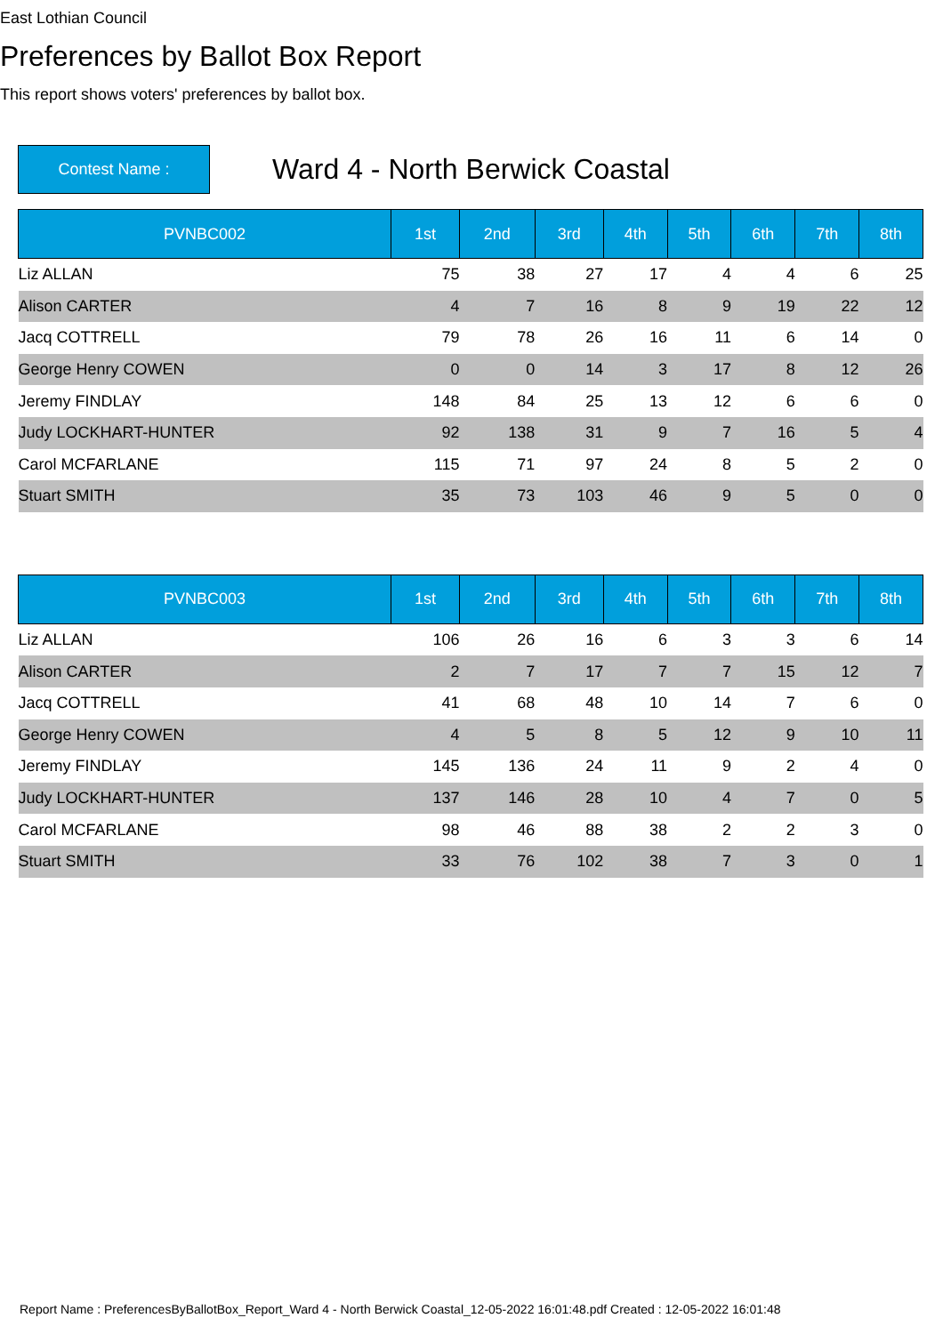East Lothian Council
Preferences by Ballot Box Report
This report shows voters' preferences by ballot box.
Contest Name :
Ward 4 - North Berwick Coastal
| PVNBC002 | 1st | 2nd | 3rd | 4th | 5th | 6th | 7th | 8th |
| --- | --- | --- | --- | --- | --- | --- | --- | --- |
| Liz ALLAN | 75 | 38 | 27 | 17 | 4 | 4 | 6 | 25 |
| Alison CARTER | 4 | 7 | 16 | 8 | 9 | 19 | 22 | 12 |
| Jacq COTTRELL | 79 | 78 | 26 | 16 | 11 | 6 | 14 | 0 |
| George Henry COWEN | 0 | 0 | 14 | 3 | 17 | 8 | 12 | 26 |
| Jeremy FINDLAY | 148 | 84 | 25 | 13 | 12 | 6 | 6 | 0 |
| Judy LOCKHART-HUNTER | 92 | 138 | 31 | 9 | 7 | 16 | 5 | 4 |
| Carol MCFARLANE | 115 | 71 | 97 | 24 | 8 | 5 | 2 | 0 |
| Stuart SMITH | 35 | 73 | 103 | 46 | 9 | 5 | 0 | 0 |
| PVNBC003 | 1st | 2nd | 3rd | 4th | 5th | 6th | 7th | 8th |
| --- | --- | --- | --- | --- | --- | --- | --- | --- |
| Liz ALLAN | 106 | 26 | 16 | 6 | 3 | 3 | 6 | 14 |
| Alison CARTER | 2 | 7 | 17 | 7 | 7 | 15 | 12 | 7 |
| Jacq COTTRELL | 41 | 68 | 48 | 10 | 14 | 7 | 6 | 0 |
| George Henry COWEN | 4 | 5 | 8 | 5 | 12 | 9 | 10 | 11 |
| Jeremy FINDLAY | 145 | 136 | 24 | 11 | 9 | 2 | 4 | 0 |
| Judy LOCKHART-HUNTER | 137 | 146 | 28 | 10 | 4 | 7 | 0 | 5 |
| Carol MCFARLANE | 98 | 46 | 88 | 38 | 2 | 2 | 3 | 0 |
| Stuart SMITH | 33 | 76 | 102 | 38 | 7 | 3 | 0 | 1 |
Report Name : PreferencesByBallotBox_Report_Ward 4 - North Berwick Coastal_12-05-2022 16:01:48.pdf Created : 12-05-2022 16:01:48